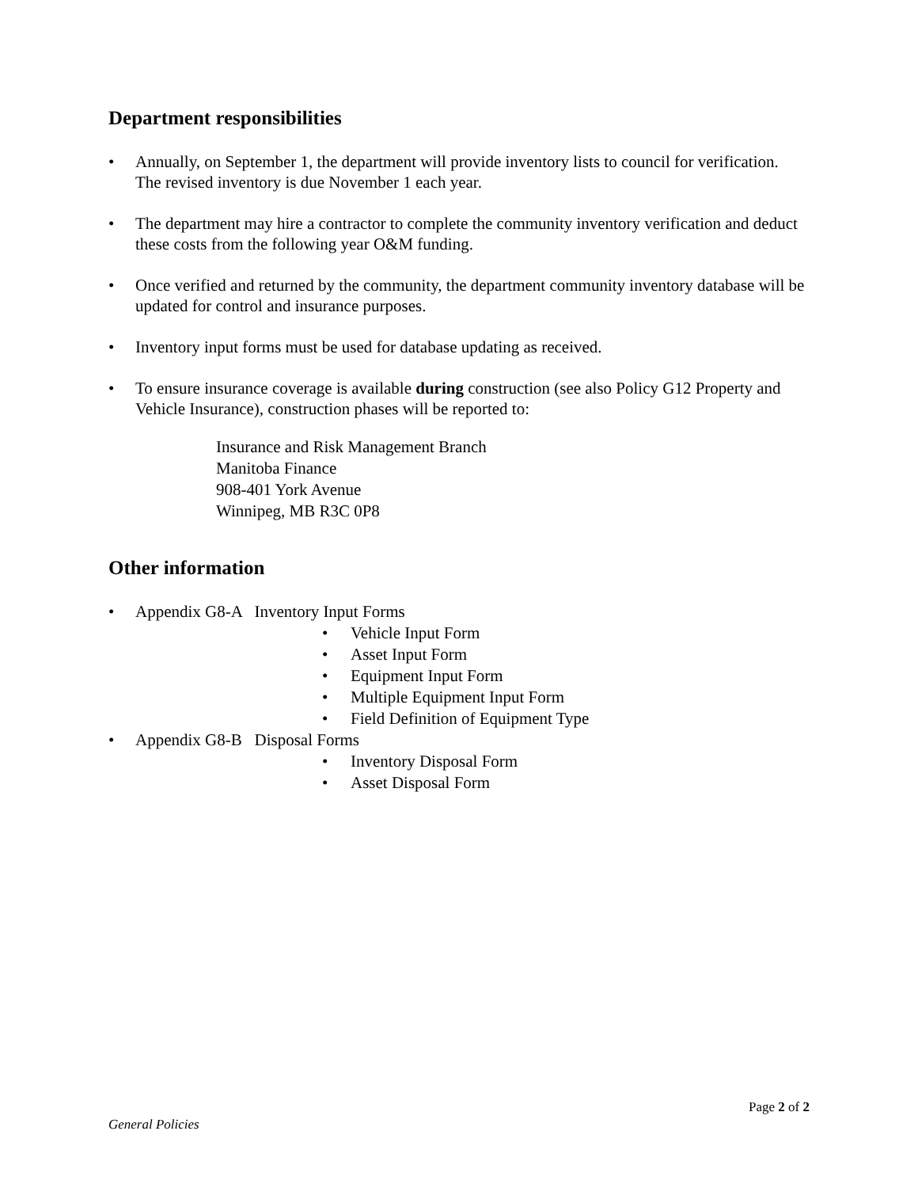Department responsibilities
• Annually, on September 1, the department will provide inventory lists to council for verification. The revised inventory is due November 1 each year.
• The department may hire a contractor to complete the community inventory verification and deduct these costs from the following year O&M funding.
• Once verified and returned by the community, the department community inventory database will be updated for control and insurance purposes.
• Inventory input forms must be used for database updating as received.
• To ensure insurance coverage is available during construction (see also Policy G12 Property and Vehicle Insurance), construction phases will be reported to:
Insurance and Risk Management Branch
Manitoba Finance
908-401 York Avenue
Winnipeg, MB R3C 0P8
Other information
• Appendix G8-A Inventory Input Forms
• Vehicle Input Form
• Asset Input Form
• Equipment Input Form
• Multiple Equipment Input Form
• Field Definition of Equipment Type
• Appendix G8-B Disposal Forms
• Inventory Disposal Form
• Asset Disposal Form
Page 2 of 2
General Policies